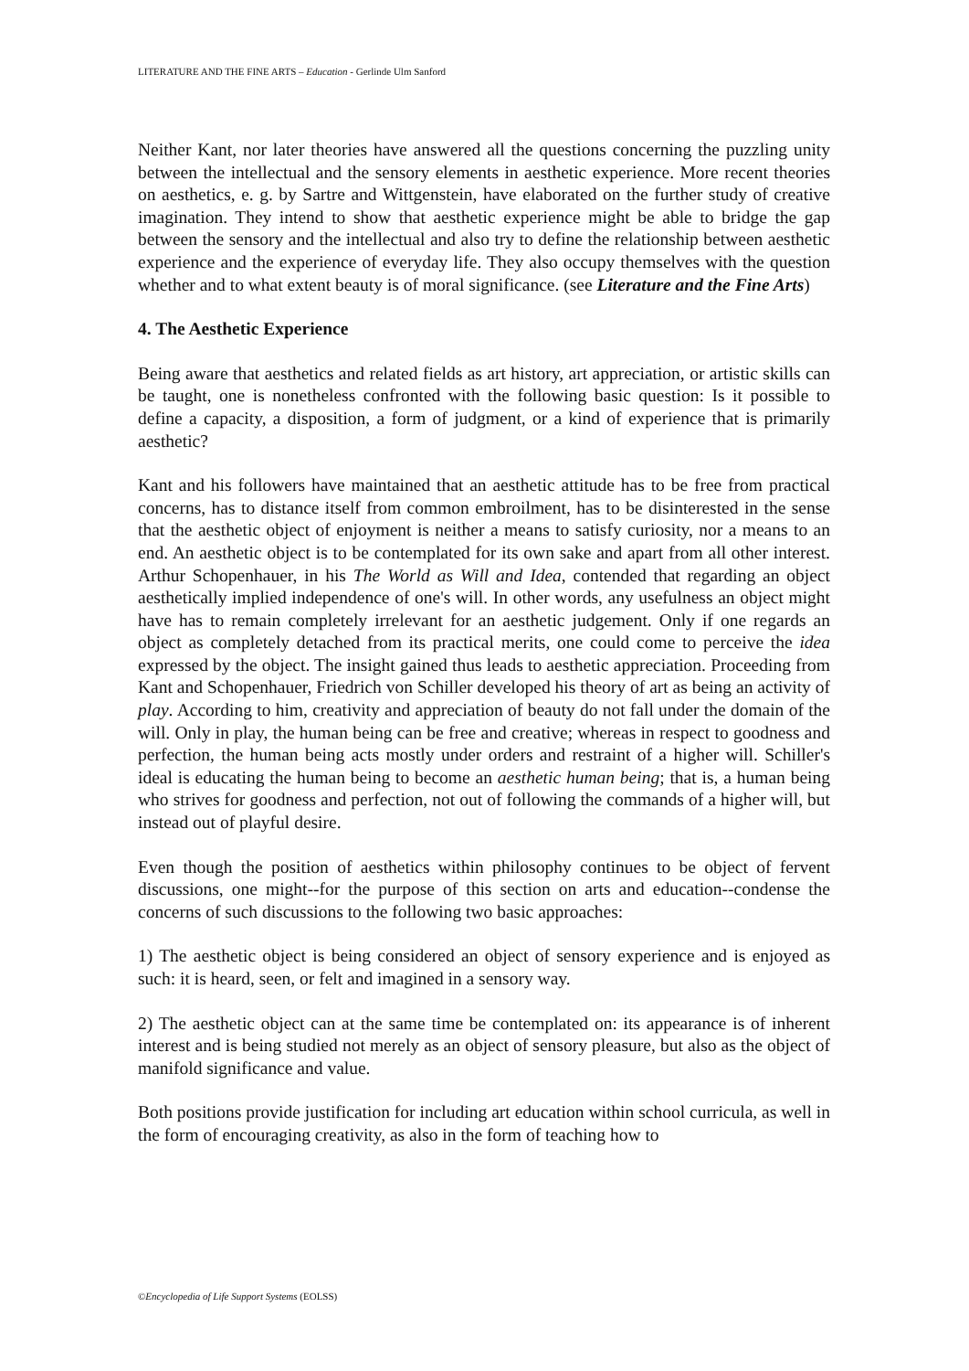LITERATURE AND THE FINE ARTS – Education - Gerlinde Ulm Sanford
Neither Kant, nor later theories have answered all the questions concerning the puzzling unity between the intellectual and the sensory elements in aesthetic experience. More recent theories on aesthetics, e. g. by Sartre and Wittgenstein, have elaborated on the further study of creative imagination. They intend to show that aesthetic experience might be able to bridge the gap between the sensory and the intellectual and also try to define the relationship between aesthetic experience and the experience of everyday life. They also occupy themselves with the question whether and to what extent beauty is of moral significance. (see Literature and the Fine Arts)
4. The Aesthetic Experience
Being aware that aesthetics and related fields as art history, art appreciation, or artistic skills can be taught, one is nonetheless confronted with the following basic question: Is it possible to define a capacity, a disposition, a form of judgment, or a kind of experience that is primarily aesthetic?
Kant and his followers have maintained that an aesthetic attitude has to be free from practical concerns, has to distance itself from common embroilment, has to be disinterested in the sense that the aesthetic object of enjoyment is neither a means to satisfy curiosity, nor a means to an end. An aesthetic object is to be contemplated for its own sake and apart from all other interest. Arthur Schopenhauer, in his The World as Will and Idea, contended that regarding an object aesthetically implied independence of one's will. In other words, any usefulness an object might have has to remain completely irrelevant for an aesthetic judgement. Only if one regards an object as completely detached from its practical merits, one could come to perceive the idea expressed by the object. The insight gained thus leads to aesthetic appreciation. Proceeding from Kant and Schopenhauer, Friedrich von Schiller developed his theory of art as being an activity of play. According to him, creativity and appreciation of beauty do not fall under the domain of the will. Only in play, the human being can be free and creative; whereas in respect to goodness and perfection, the human being acts mostly under orders and restraint of a higher will. Schiller's ideal is educating the human being to become an aesthetic human being; that is, a human being who strives for goodness and perfection, not out of following the commands of a higher will, but instead out of playful desire.
Even though the position of aesthetics within philosophy continues to be object of fervent discussions, one might--for the purpose of this section on arts and education--condense the concerns of such discussions to the following two basic approaches:
1) The aesthetic object is being considered an object of sensory experience and is enjoyed as such: it is heard, seen, or felt and imagined in a sensory way.
2) The aesthetic object can at the same time be contemplated on: its appearance is of inherent interest and is being studied not merely as an object of sensory pleasure, but also as the object of manifold significance and value.
Both positions provide justification for including art education within school curricula, as well in the form of encouraging creativity, as also in the form of teaching how to
©Encyclopedia of Life Support Systems (EOLSS)